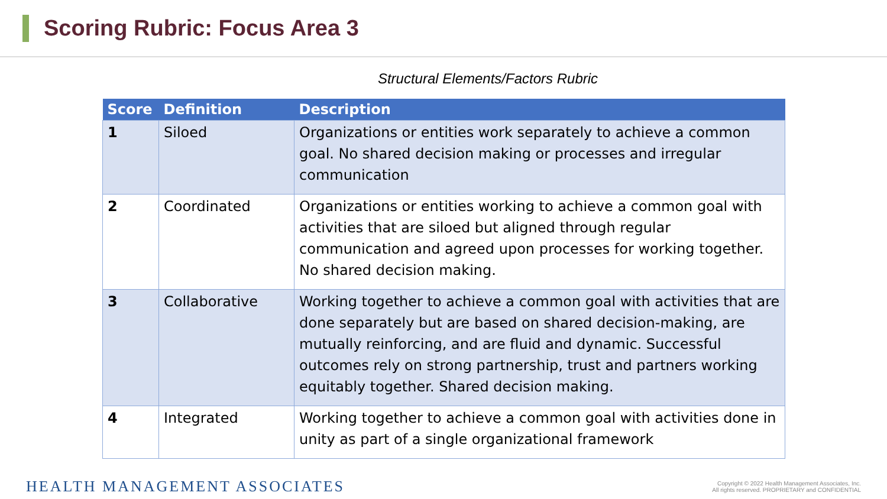Scoring Rubric: Focus Area 3
Structural Elements/Factors Rubric
| Score | Definition | Description |
| --- | --- | --- |
| 1 | Siloed | Organizations or entities work separately to achieve a common goal. No shared decision making or processes and irregular communication |
| 2 | Coordinated | Organizations or entities working to achieve a common goal with activities that are siloed but aligned through regular communication and agreed upon processes for working together. No shared decision making. |
| 3 | Collaborative | Working together to achieve a common goal with activities that are done separately but are based on shared decision-making, are mutually reinforcing, and are fluid and dynamic. Successful outcomes rely on strong partnership, trust and partners working equitably together. Shared decision making. |
| 4 | Integrated | Working together to achieve a common goal with activities done in unity as part of a single organizational framework |
HEALTH MANAGEMENT ASSOCIATES
Copyright © 2022 Health Management Associates, Inc.
All rights reserved. PROPRIETARY and CONFIDENTIAL